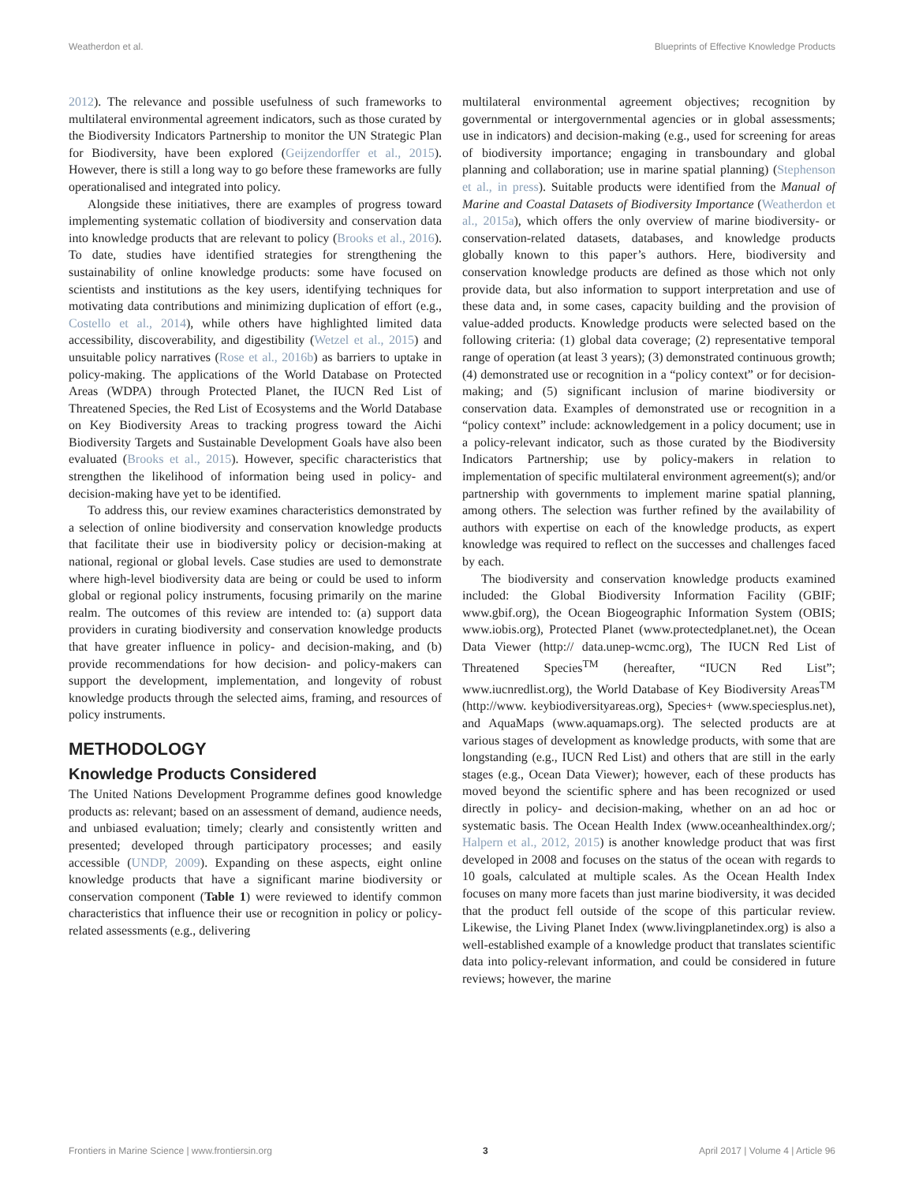Weatherdon et al. Blueprints of Effective Knowledge Products
2012). The relevance and possible usefulness of such frameworks to multilateral environmental agreement indicators, such as those curated by the Biodiversity Indicators Partnership to monitor the UN Strategic Plan for Biodiversity, have been explored (Geijzendorffer et al., 2015). However, there is still a long way to go before these frameworks are fully operationalised and integrated into policy.
Alongside these initiatives, there are examples of progress toward implementing systematic collation of biodiversity and conservation data into knowledge products that are relevant to policy (Brooks et al., 2016). To date, studies have identified strategies for strengthening the sustainability of online knowledge products: some have focused on scientists and institutions as the key users, identifying techniques for motivating data contributions and minimizing duplication of effort (e.g., Costello et al., 2014), while others have highlighted limited data accessibility, discoverability, and digestibility (Wetzel et al., 2015) and unsuitable policy narratives (Rose et al., 2016b) as barriers to uptake in policy-making. The applications of the World Database on Protected Areas (WDPA) through Protected Planet, the IUCN Red List of Threatened Species, the Red List of Ecosystems and the World Database on Key Biodiversity Areas to tracking progress toward the Aichi Biodiversity Targets and Sustainable Development Goals have also been evaluated (Brooks et al., 2015). However, specific characteristics that strengthen the likelihood of information being used in policy- and decision-making have yet to be identified.
To address this, our review examines characteristics demonstrated by a selection of online biodiversity and conservation knowledge products that facilitate their use in biodiversity policy or decision-making at national, regional or global levels. Case studies are used to demonstrate where high-level biodiversity data are being or could be used to inform global or regional policy instruments, focusing primarily on the marine realm. The outcomes of this review are intended to: (a) support data providers in curating biodiversity and conservation knowledge products that have greater influence in policy- and decision-making, and (b) provide recommendations for how decision- and policy-makers can support the development, implementation, and longevity of robust knowledge products through the selected aims, framing, and resources of policy instruments.
METHODOLOGY
Knowledge Products Considered
The United Nations Development Programme defines good knowledge products as: relevant; based on an assessment of demand, audience needs, and unbiased evaluation; timely; clearly and consistently written and presented; developed through participatory processes; and easily accessible (UNDP, 2009). Expanding on these aspects, eight online knowledge products that have a significant marine biodiversity or conservation component (Table 1) were reviewed to identify common characteristics that influence their use or recognition in policy or policy-related assessments (e.g., delivering
multilateral environmental agreement objectives; recognition by governmental or intergovernmental agencies or in global assessments; use in indicators) and decision-making (e.g., used for screening for areas of biodiversity importance; engaging in transboundary and global planning and collaboration; use in marine spatial planning) (Stephenson et al., in press). Suitable products were identified from the Manual of Marine and Coastal Datasets of Biodiversity Importance (Weatherdon et al., 2015a), which offers the only overview of marine biodiversity- or conservation-related datasets, databases, and knowledge products globally known to this paper’s authors. Here, biodiversity and conservation knowledge products are defined as those which not only provide data, but also information to support interpretation and use of these data and, in some cases, capacity building and the provision of value-added products. Knowledge products were selected based on the following criteria: (1) global data coverage; (2) representative temporal range of operation (at least 3 years); (3) demonstrated continuous growth; (4) demonstrated use or recognition in a “policy context” or for decision-making; and (5) significant inclusion of marine biodiversity or conservation data. Examples of demonstrated use or recognition in a “policy context” include: acknowledgement in a policy document; use in a policy-relevant indicator, such as those curated by the Biodiversity Indicators Partnership; use by policy-makers in relation to implementation of specific multilateral environment agreement(s); and/or partnership with governments to implement marine spatial planning, among others. The selection was further refined by the availability of authors with expertise on each of the knowledge products, as expert knowledge was required to reflect on the successes and challenges faced by each.
The biodiversity and conservation knowledge products examined included: the Global Biodiversity Information Facility (GBIF; www.gbif.org), the Ocean Biogeographic Information System (OBIS; www.iobis.org), Protected Planet (www.protectedplanet.net), the Ocean Data Viewer (http:// data.unep-wcmc.org), The IUCN Red List of Threatened Species<sup>TM</sup> (hereafter, “IUCN Red List”; www.iucnredlist.org), the World Database of Key Biodiversity Areas<sup>TM</sup> (http://www. keybiodiversityareas.org), Species+ (www.speciesplus.net), and AquaMaps (www.aquamaps.org). The selected products are at various stages of development as knowledge products, with some that are longstanding (e.g., IUCN Red List) and others that are still in the early stages (e.g., Ocean Data Viewer); however, each of these products has moved beyond the scientific sphere and has been recognized or used directly in policy- and decision-making, whether on an ad hoc or systematic basis. The Ocean Health Index (www.oceanhealthindex.org/; Halpern et al., 2012, 2015) is another knowledge product that was first developed in 2008 and focuses on the status of the ocean with regards to 10 goals, calculated at multiple scales. As the Ocean Health Index focuses on many more facets than just marine biodiversity, it was decided that the product fell outside of the scope of this particular review. Likewise, the Living Planet Index (www.livingplanetindex.org) is also a well-established example of a knowledge product that translates scientific data into policy-relevant information, and could be considered in future reviews; however, the marine
Frontiers in Marine Science | www.frontiersin.org 3 April 2017 | Volume 4 | Article 96